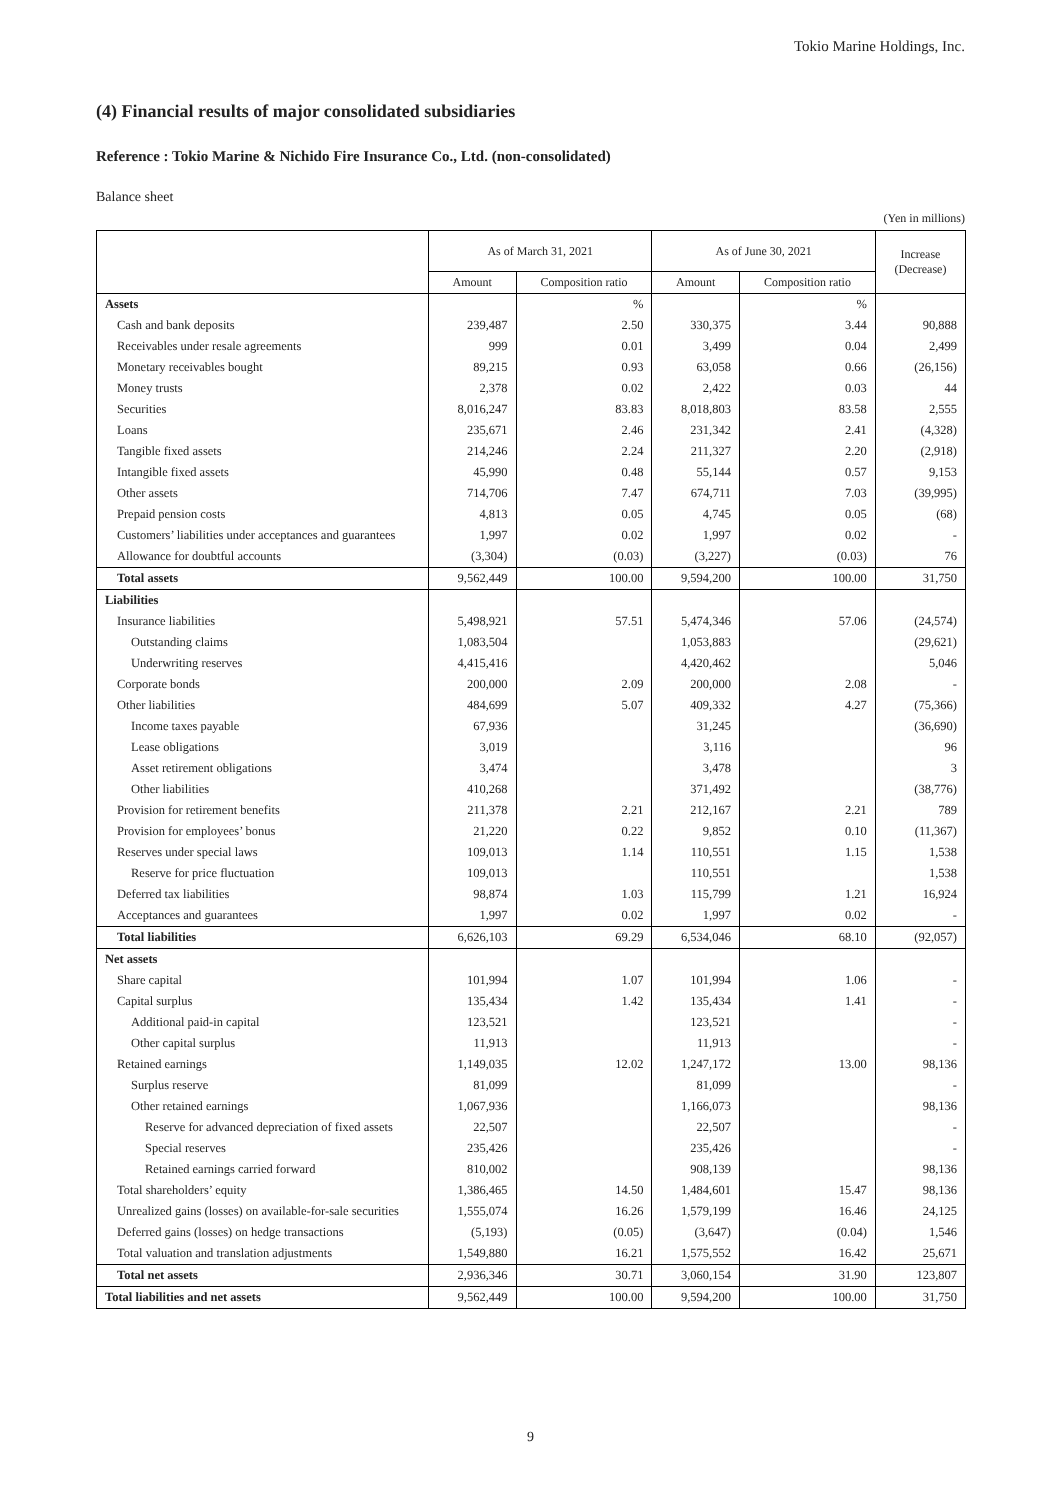Tokio Marine Holdings, Inc.
(4) Financial results of major consolidated subsidiaries
Reference : Tokio Marine & Nichido Fire Insurance Co., Ltd. (non-consolidated)
Balance sheet
(Yen in millions)
| | As of March 31, 2021 | | As of June 30, 2021 | | Increase (Decrease) |
| --- | --- | --- | --- | --- | --- |
| | Amount | Composition ratio | Amount | Composition ratio | |
| Assets | | % | | % | |
| Cash and bank deposits | 239,487 | 2.50 | 330,375 | 3.44 | 90,888 |
| Receivables under resale agreements | 999 | 0.01 | 3,499 | 0.04 | 2,499 |
| Monetary receivables bought | 89,215 | 0.93 | 63,058 | 0.66 | (26,156) |
| Money trusts | 2,378 | 0.02 | 2,422 | 0.03 | 44 |
| Securities | 8,016,247 | 83.83 | 8,018,803 | 83.58 | 2,555 |
| Loans | 235,671 | 2.46 | 231,342 | 2.41 | (4,328) |
| Tangible fixed assets | 214,246 | 2.24 | 211,327 | 2.20 | (2,918) |
| Intangible fixed assets | 45,990 | 0.48 | 55,144 | 0.57 | 9,153 |
| Other assets | 714,706 | 7.47 | 674,711 | 7.03 | (39,995) |
| Prepaid pension costs | 4,813 | 0.05 | 4,745 | 0.05 | (68) |
| Customers’ liabilities under acceptances and guarantees | 1,997 | 0.02 | 1,997 | 0.02 | - |
| Allowance for doubtful accounts | (3,304) | (0.03) | (3,227) | (0.03) | 76 |
| Total assets | 9,562,449 | 100.00 | 9,594,200 | 100.00 | 31,750 |
| Liabilities | | | | | |
| Insurance liabilities | 5,498,921 | 57.51 | 5,474,346 | 57.06 | (24,574) |
| Outstanding claims | 1,083,504 | | 1,053,883 | | (29,621) |
| Underwriting reserves | 4,415,416 | | 4,420,462 | | 5,046 |
| Corporate bonds | 200,000 | 2.09 | 200,000 | 2.08 | - |
| Other liabilities | 484,699 | 5.07 | 409,332 | 4.27 | (75,366) |
| Income taxes payable | 67,936 | | 31,245 | | (36,690) |
| Lease obligations | 3,019 | | 3,116 | | 96 |
| Asset retirement obligations | 3,474 | | 3,478 | | 3 |
| Other liabilities | 410,268 | | 371,492 | | (38,776) |
| Provision for retirement benefits | 211,378 | 2.21 | 212,167 | 2.21 | 789 |
| Provision for employees’ bonus | 21,220 | 0.22 | 9,852 | 0.10 | (11,367) |
| Reserves under special laws | 109,013 | 1.14 | 110,551 | 1.15 | 1,538 |
| Reserve for price fluctuation | 109,013 | | 110,551 | | 1,538 |
| Deferred tax liabilities | 98,874 | 1.03 | 115,799 | 1.21 | 16,924 |
| Acceptances and guarantees | 1,997 | 0.02 | 1,997 | 0.02 | - |
| Total liabilities | 6,626,103 | 69.29 | 6,534,046 | 68.10 | (92,057) |
| Net assets | | | | | |
| Share capital | 101,994 | 1.07 | 101,994 | 1.06 | - |
| Capital surplus | 135,434 | 1.42 | 135,434 | 1.41 | - |
| Additional paid-in capital | 123,521 | | 123,521 | | - |
| Other capital surplus | 11,913 | | 11,913 | | - |
| Retained earnings | 1,149,035 | 12.02 | 1,247,172 | 13.00 | 98,136 |
| Surplus reserve | 81,099 | | 81,099 | | - |
| Other retained earnings | 1,067,936 | | 1,166,073 | | 98,136 |
| Reserve for advanced depreciation of fixed assets | 22,507 | | 22,507 | | - |
| Special reserves | 235,426 | | 235,426 | | - |
| Retained earnings carried forward | 810,002 | | 908,139 | | 98,136 |
| Total shareholders’ equity | 1,386,465 | 14.50 | 1,484,601 | 15.47 | 98,136 |
| Unrealized gains (losses) on available-for-sale securities | 1,555,074 | 16.26 | 1,579,199 | 16.46 | 24,125 |
| Deferred gains (losses) on hedge transactions | (5,193) | (0.05) | (3,647) | (0.04) | 1,546 |
| Total valuation and translation adjustments | 1,549,880 | 16.21 | 1,575,552 | 16.42 | 25,671 |
| Total net assets | 2,936,346 | 30.71 | 3,060,154 | 31.90 | 123,807 |
| Total liabilities and net assets | 9,562,449 | 100.00 | 9,594,200 | 100.00 | 31,750 |
9